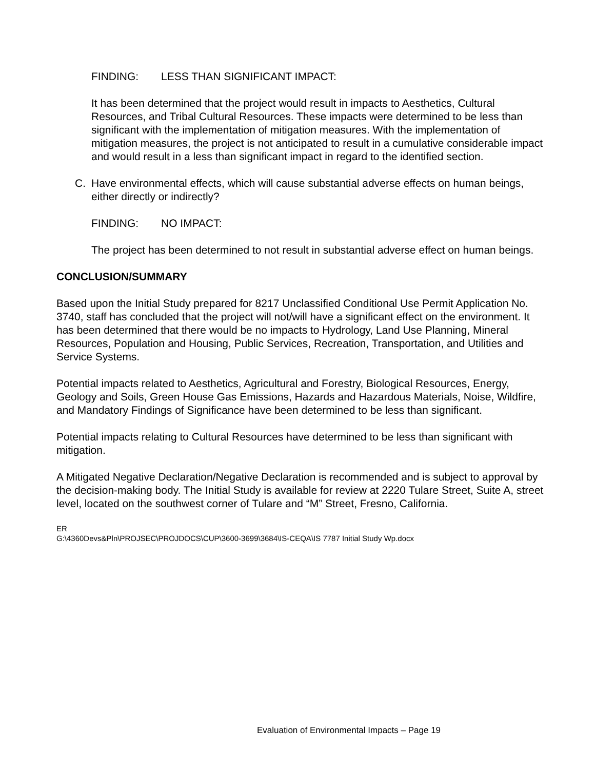FINDING: LESS THAN SIGNIFICANT IMPACT:
It has been determined that the project would result in impacts to Aesthetics, Cultural Resources, and Tribal Cultural Resources. These impacts were determined to be less than significant with the implementation of mitigation measures. With the implementation of mitigation measures, the project is not anticipated to result in a cumulative considerable impact and would result in a less than significant impact in regard to the identified section.
C. Have environmental effects, which will cause substantial adverse effects on human beings, either directly or indirectly?
FINDING: NO IMPACT:
The project has been determined to not result in substantial adverse effect on human beings.
CONCLUSION/SUMMARY
Based upon the Initial Study prepared for 8217 Unclassified Conditional Use Permit Application No. 3740, staff has concluded that the project will not/will have a significant effect on the environment. It has been determined that there would be no impacts to Hydrology, Land Use Planning, Mineral Resources, Population and Housing, Public Services, Recreation, Transportation, and Utilities and Service Systems.
Potential impacts related to Aesthetics, Agricultural and Forestry, Biological Resources, Energy, Geology and Soils, Green House Gas Emissions, Hazards and Hazardous Materials, Noise, Wildfire, and Mandatory Findings of Significance have been determined to be less than significant.
Potential impacts relating to Cultural Resources have determined to be less than significant with mitigation.
A Mitigated Negative Declaration/Negative Declaration is recommended and is subject to approval by the decision-making body. The Initial Study is available for review at 2220 Tulare Street, Suite A, street level, located on the southwest corner of Tulare and “M” Street, Fresno, California.
ER
G:\4360Devs&Pln\PROJSEC\PROJDOCS\CUP\3600-3699\3684\IS-CEQA\IS 7787 Initial Study Wp.docx
Evaluation of Environmental Impacts – Page 19